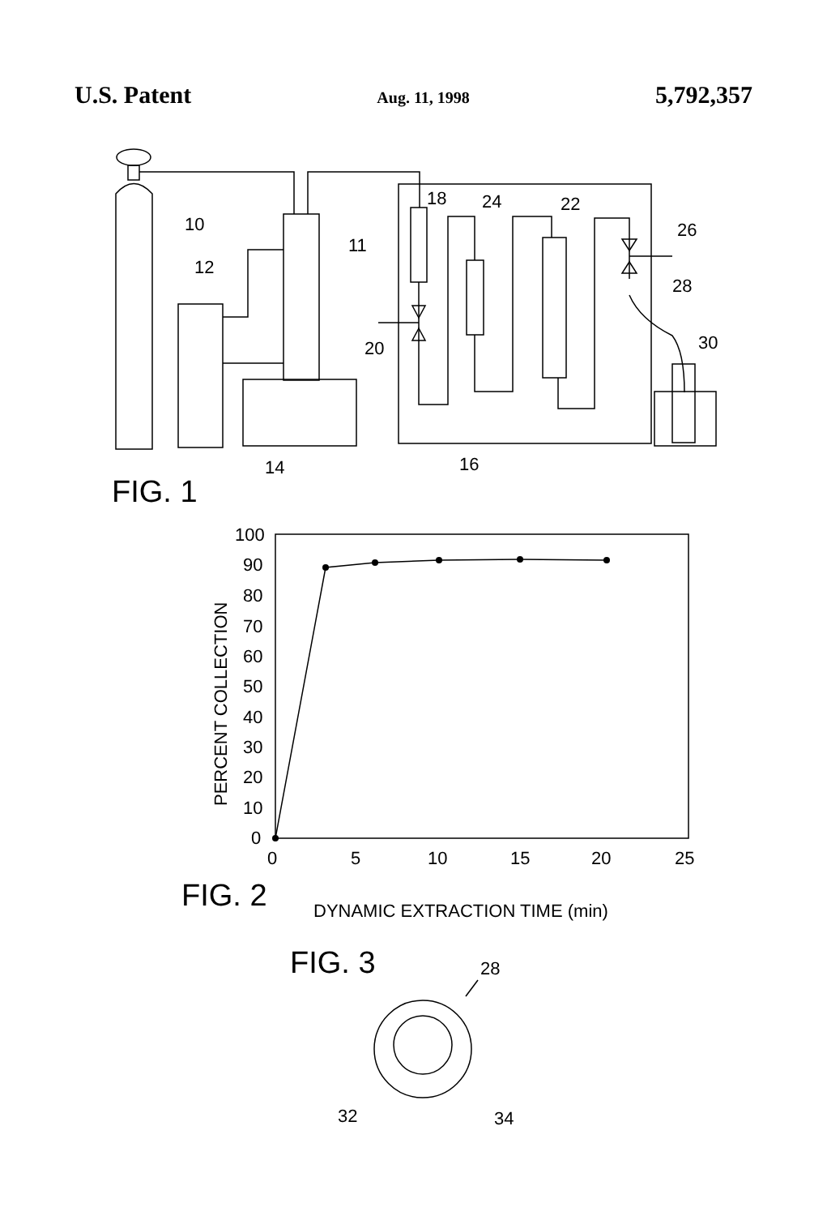U.S. Patent Aug. 11, 1998 5,792,357
10
11
12
14
16
18
20
24
22
26
28
30
FIG. 1
FIG. 2
FIG. 3
28
32
34
DYNAMIC EXTRACTION TIME (min)
PERCENT COLLECTION
100
90
80
70
60
50
40
30
20
10
0
0
5
10
15
20
25